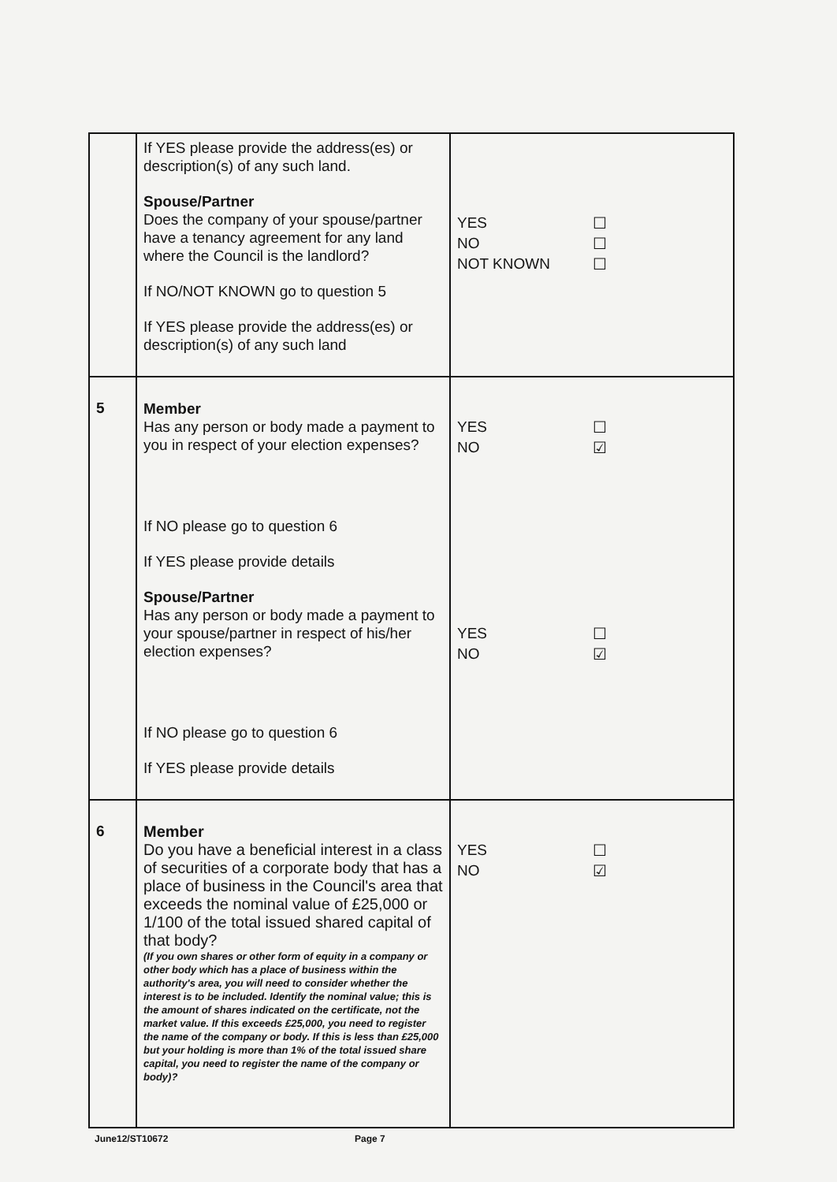| | If YES please provide the address(es) or description(s) of any such land. Spouse/Partner Does the company of your spouse/partner have a tenancy agreement for any land where the Council is the landlord? If NO/NOT KNOWN go to question 5 If YES please provide the address(es) or description(s) of any such land | YES ☐ NO ☐ NOT KNOWN ☐ |
| 5 | Member Has any person or body made a payment to you in respect of your election expenses? If NO please go to question 6 If YES please provide details Spouse/Partner Has any person or body made a payment to your spouse/partner in respect of his/her election expenses? If NO please go to question 6 If YES please provide details | YES ☐ NO ☑ YES ☐ NO ☑ |
| 6 | Member Do you have a beneficial interest in a class of securities of a corporate body that has a place of business in the Council's area that exceeds the nominal value of £25,000 or 1/100 of the total issued shared capital of that body? (If you own shares or other form of equity in a company or other body which has a place of business within the authority's area, you will need to consider whether the interest is to be included. Identify the nominal value; this is the amount of shares indicated on the certificate, not the market value. If this exceeds £25,000, you need to register the name of the company or body. If this is less than £25,000 but your holding is more than 1% of the total issued share capital, you need to register the name of the company or body)? | YES ☐ NO ☑ |
June12/ST10672 Page 7